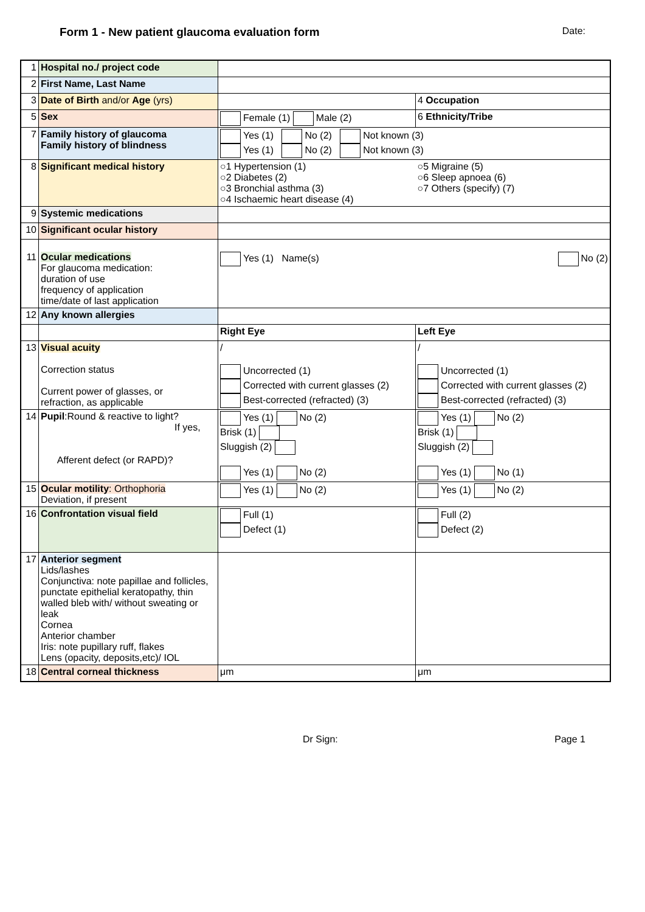Form 1 - New patient glaucoma evaluation form Date:
| 1 | Hospital no./ project code | | |
| 2 | First Name, Last Name | | |
| 3 | Date of Birth and/or Age (yrs) | | 4 Occupation |
| 5 | Sex | Female (1) Male (2) | 6 Ethnicity/Tribe |
| 7 | Family history of glaucoma Family history of blindness | Yes (1) No (2) Not known (3) Yes (1) No (2) Not known (3) | |
| 8 | Significant medical history | ○1 Hypertension (1) ○2 Diabetes (2) ○3 Bronchial asthma (3) ○4 Ischaemic heart disease (4) | ○5 Migraine (5) ○6 Sleep apnoea (6) ○7 Others (specify) (7) |
| 9 | Systemic medications | | |
| 10 | Significant ocular history | | |
| 11 | Ocular medications For glaucoma medication: duration of use frequency of application time/date of last application | Yes (1) Name(s) No (2) | |
| 12 | Any known allergies | | |
| | | Right Eye | Left Eye |
| 13 | Visual acuity Correction status Current power of glasses, or refraction, as applicable | / Uncorrected (1) Corrected with current glasses (2) Best-corrected (refracted) (3) | / Uncorrected (1) Corrected with current glasses (2) Best-corrected (refracted) (3) |
| 14 | Pupil :Round & reactive to light? If yes, Afferent defect (or RAPD)? | Yes (1) No (2) Brisk (1) Sluggish (2) Yes (1) No (2) | Yes (1) No (2) Brisk (1) Sluggish (2) Yes (1) No (1) |
| 15 | Ocular motility : Orthophoria Deviation, if present | Yes (1) No (2) | Yes (1) No (2) |
| 16 | Confrontation visual field | Full (1) Defect (1) | Full (2) Defect (2) |
| 17 | Anterior segment Lids/lashes Conjunctiva: note papillae and follicles, punctate epithelial keratopathy, thin walled bleb with/ without sweating or leak Cornea Anterior chamber Iris: note pupillary ruff, flakes Lens (opacity, deposits,etc)/ IOL | | |
| 18 | Central corneal thickness | μm | μm |
Dr Sign: Page 1